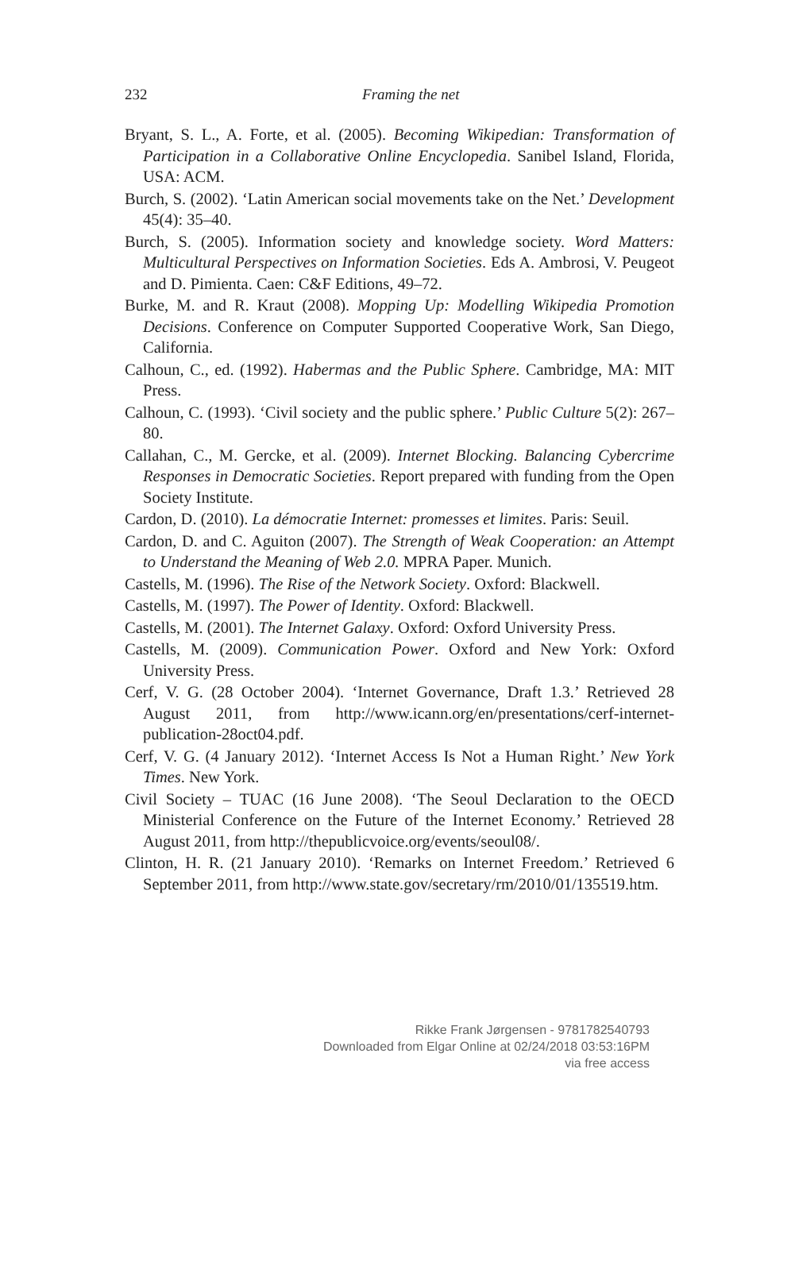232
Framing the net
Bryant, S. L., A. Forte, et al. (2005). Becoming Wikipedian: Transformation of Participation in a Collaborative Online Encyclopedia. Sanibel Island, Florida, USA: ACM.
Burch, S. (2002). ‘Latin American social movements take on the Net.’ Development 45(4): 35–40.
Burch, S. (2005). Information society and knowledge society. Word Matters: Multicultural Perspectives on Information Societies. Eds A. Ambrosi, V. Peugeot and D. Pimienta. Caen: C&F Editions, 49–72.
Burke, M. and R. Kraut (2008). Mopping Up: Modelling Wikipedia Promotion Decisions. Conference on Computer Supported Cooperative Work, San Diego, California.
Calhoun, C., ed. (1992). Habermas and the Public Sphere. Cambridge, MA: MIT Press.
Calhoun, C. (1993). ‘Civil society and the public sphere.’ Public Culture 5(2): 267–80.
Callahan, C., M. Gercke, et al. (2009). Internet Blocking. Balancing Cybercrime Responses in Democratic Societies. Report prepared with funding from the Open Society Institute.
Cardon, D. (2010). La démocratie Internet: promesses et limites. Paris: Seuil.
Cardon, D. and C. Aguiton (2007). The Strength of Weak Cooperation: an Attempt to Understand the Meaning of Web 2.0. MPRA Paper. Munich.
Castells, M. (1996). The Rise of the Network Society. Oxford: Blackwell.
Castells, M. (1997). The Power of Identity. Oxford: Blackwell.
Castells, M. (2001). The Internet Galaxy. Oxford: Oxford University Press.
Castells, M. (2009). Communication Power. Oxford and New York: Oxford University Press.
Cerf, V. G. (28 October 2004). ‘Internet Governance, Draft 1.3.’ Retrieved 28 August 2011, from http://www.icann.org/en/presentations/cerf-internet-publication-28oct04.pdf.
Cerf, V. G. (4 January 2012). ‘Internet Access Is Not a Human Right.’ New York Times. New York.
Civil Society – TUAC (16 June 2008). ‘The Seoul Declaration to the OECD Ministerial Conference on the Future of the Internet Economy.’ Retrieved 28 August 2011, from http://thepublicvoice.org/events/seoul08/.
Clinton, H. R. (21 January 2010). ‘Remarks on Internet Freedom.’ Retrieved 6 September 2011, from http://www.state.gov/secretary/rm/2010/01/135519.htm.
Rikke Frank Jørgensen - 9781782540793
Downloaded from Elgar Online at 02/24/2018 03:53:16PM
via free access